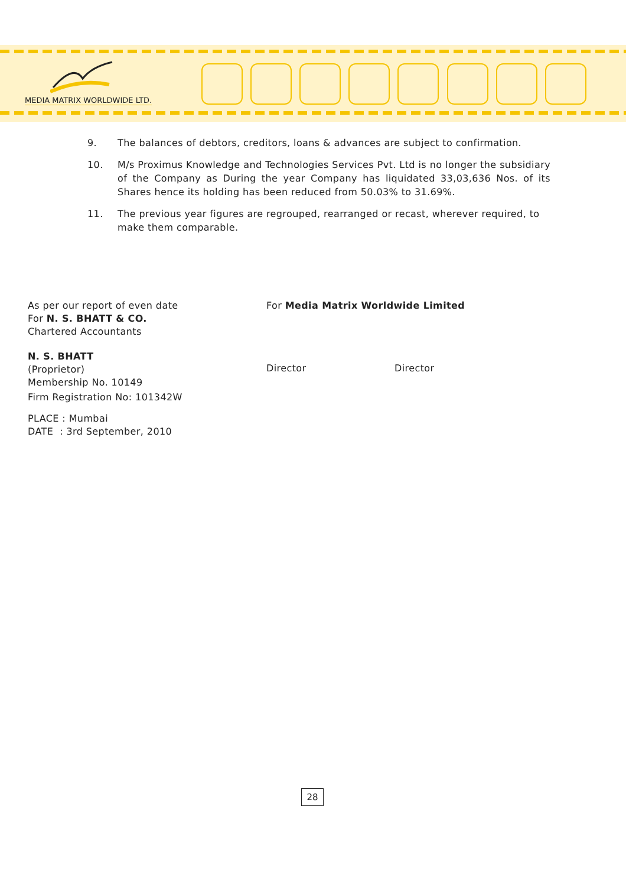MEDIA MATRIX WORLDWIDE LTD.
9. The balances of debtors, creditors, loans & advances are subject to confirmation.
10. M/s Proximus Knowledge and Technologies Services Pvt. Ltd is no longer the subsidiary of the Company as During the year Company has liquidated 33,03,636 Nos. of its Shares hence its holding has been reduced from 50.03% to 31.69%.
11. The previous year figures are regrouped, rearranged or recast, wherever required, to make them comparable.
As per our report of even date
For N. S. BHATT & CO.
Chartered Accountants
N. S. BHATT
(Proprietor)
Membership No. 10149
Firm Registration No: 101342W
PLACE : Mumbai
DATE : 3rd September, 2010
For Media Matrix Worldwide Limited
Director Director
28